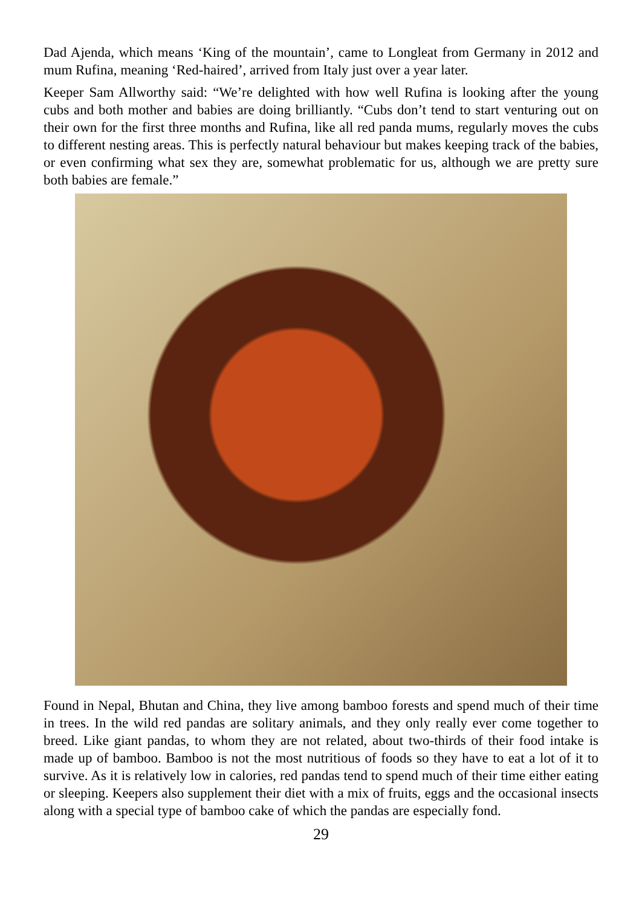Dad Ajenda, which means ‘King of the mountain’, came to Longleat from Germany in 2012 and mum Rufina, meaning ‘Red-haired’, arrived from Italy just over a year later.
Keeper Sam Allworthy said: “We’re delighted with how well Rufina is looking after the young cubs and both mother and babies are doing brilliantly. “Cubs don’t tend to start venturing out on their own for the first three months and Rufina, like all red panda mums, regularly moves the cubs to different nesting areas. This is perfectly natural behaviour but makes keeping track of the babies, or even confirming what sex they are, somewhat problematic for us, although we are pretty sure both babies are female.”
Found in Nepal, Bhutan and China, they live among bamboo forests and spend much of their time in trees. In the wild red pandas are solitary animals, and they only really ever come together to breed. Like giant pandas, to whom they are not related, about two-thirds of their food intake is made up of bamboo. Bamboo is not the most nutritious of foods so they have to eat a lot of it to survive. As it is relatively low in calories, red pandas tend to spend much of their time either eating or sleeping. Keepers also supplement their diet with a mix of fruits, eggs and the occasional insects along with a special type of bamboo cake of which the pandas are especially fond.
29